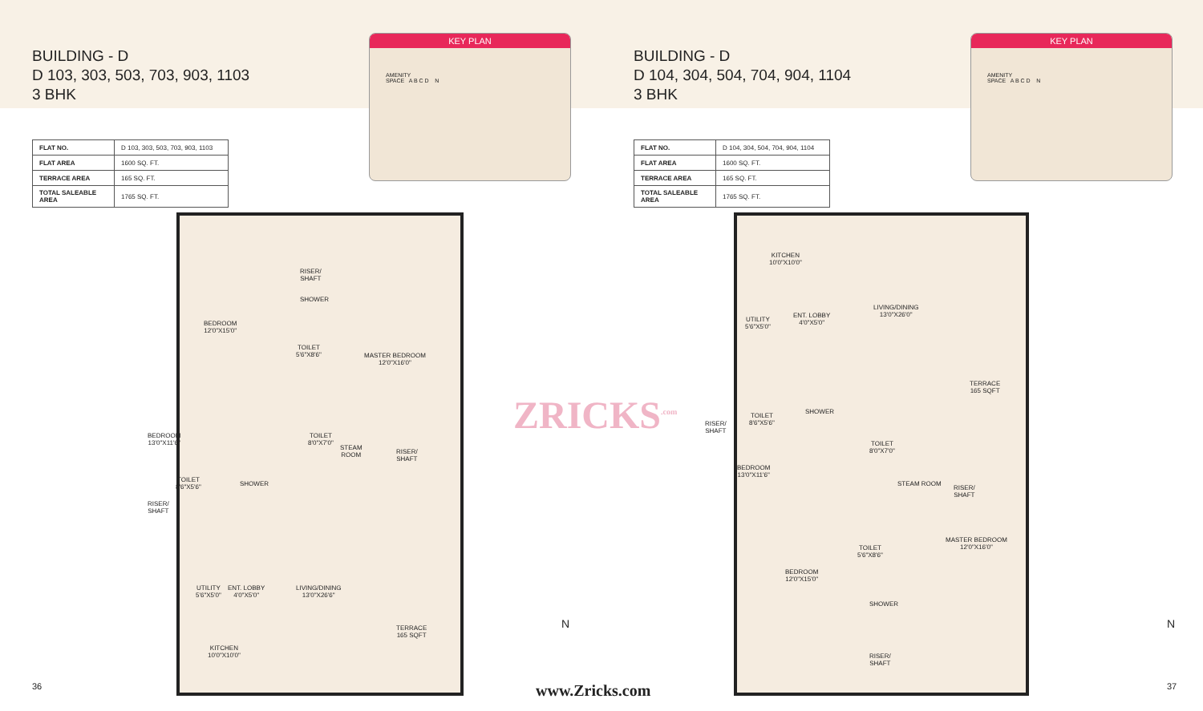BUILDING - D
D 103, 303, 503, 703, 903, 1103
3 BHK
KEY PLAN
AMENITY
SPACE A B C D N
| FLAT NO. | D 103, 303, 503, 703, 903, 1103 |
| FLAT AREA | 1600 SQ. FT. |
| TERRACE AREA | 165 SQ. FT. |
| TOTAL SALEABLE AREA | 1765 SQ. FT. |
BEDROOM
12'0"X15'0"
RISER/
SHAFT
SHOWER
TOILET
5'6"X8'6"
MASTER BEDROOM
12'0"X16'0"
BEDROOM
13'0"X11'6"
TOILET
8'0"X7'0"
STEAM
ROOM
RISER/
SHAFT
TOILET
8'6"X5'6"
RISER/
SHAFT
SHOWER
UTILITY
5'6"X5'0"
ENT. LOBBY
4'0"X5'0"
LIVING/DINING
13'0"X26'6"
TERRACE
165 SQFT
KITCHEN
10'0"X10'0"
N
36
BUILDING - D
D 104, 304, 504, 704, 904, 1104
3 BHK
KEY PLAN
AMENITY
SPACE A B C D N
| FLAT NO. | D 104, 304, 504, 704, 904, 1104 |
| FLAT AREA | 1600 SQ. FT. |
| TERRACE AREA | 165 SQ. FT. |
| TOTAL SALEABLE AREA | 1765 SQ. FT. |
KITCHEN
10'0"X10'0"
LIVING/DINING
13'0"X26'0"
UTILITY
5'6"X5'0"
ENT. LOBBY
4'0"X5'0"
TERRACE
165 SQFT
RISER/
SHAFT
TOILET
8'6"X5'6"
SHOWER
BEDROOM
13'0"X11'6"
TOILET
8'0"X7'0"
STEAM ROOM
RISER/
SHAFT
MASTER BEDROOM
12'0"X16'0"
TOILET
5'6"X8'6"
BEDROOM
12'0"X15'0"
SHOWER
RISER/
SHAFT
N
37
ZRICKS<sup>.com</sup>
www.Zricks.com